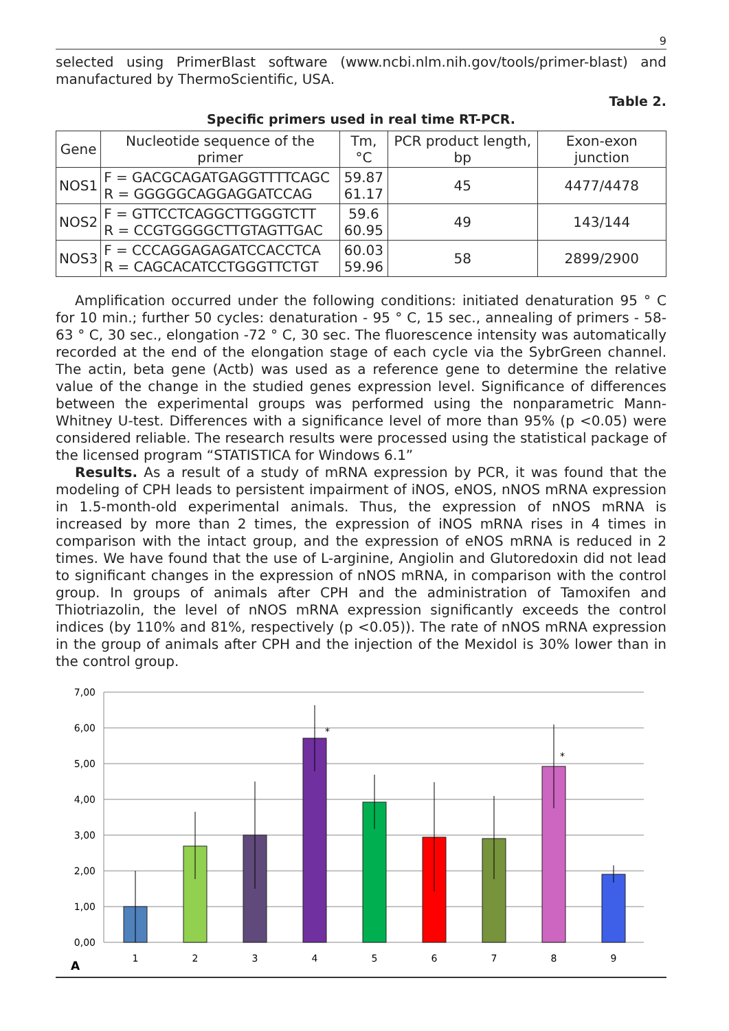9
selected using PrimerBlast software (www.ncbi.nlm.nih.gov/tools/primer-blast) and manufactured by ThermoScientific, USA.
Table 2.
Specific primers used in real time RT-PCR.
| Gene | Nucleotide sequence of the primer | Tm,°C | PCR product length, bp | Exon-exon junction |
| --- | --- | --- | --- | --- |
| NOS1 | F = GACGCAGATGAGGTTTTCAGC R = GGGGGCAGGAGGATCCAG | 59.87 61.17 | 45 | 4477/4478 |
| NOS2 | F = GTTCCTCAGGCTTGGGTCTT R = CCGTGGGGCTTGTAGTTGAC | 59.6 60.95 | 49 | 143/144 |
| NOS3 | F = CCCAGGAGAGATCCACCTCA R = CAGCACATCCTGGGTTCTGT | 60.03 59.96 | 58 | 2899/2900 |
Amplification occurred under the following conditions: initiated denaturation 95 ° C for 10 min.; further 50 cycles: denaturation - 95 ° C, 15 sec., annealing of primers - 58-63 ° C, 30 sec., elongation -72 ° C, 30 sec. The fluorescence intensity was automatically recorded at the end of the elongation stage of each cycle via the SybrGreen channel. The actin, beta gene (Actb) was used as a reference gene to determine the relative value of the change in the studied genes expression level. Significance of differences between the experimental groups was performed using the nonparametric Mann-Whitney U-test. Differences with a significance level of more than 95% (p <0.05) were considered reliable. The research results were processed using the statistical package of the licensed program “STATISTICA for Windows 6.1”
Results. As a result of a study of mRNA expression by PCR, it was found that the modeling of CPH leads to persistent impairment of iNOS, eNOS, nNOS mRNA expression in 1.5-month-old experimental animals. Thus, the expression of nNOS mRNA is increased by more than 2 times, the expression of iNOS mRNA rises in 4 times in comparison with the intact group, and the expression of eNOS mRNA is reduced in 2 times. We have found that the use of L-arginine, Angiolin and Glutoredoxin did not lead to significant changes in the expression of nNOS mRNA, in comparison with the control group. In groups of animals after CPH and the administration of Tamoxifen and Thiotriazolin, the level of nNOS mRNA expression significantly exceeds the control indices (by 110% and 81%, respectively (p <0.05)). The rate of nNOS mRNA expression in the group of animals after CPH and the injection of the Mexidol is 30% lower than in the control group.
7,00
6,00
5,00
4,00
3,00
2,00
1,00
0,00
*
*
1
2
3
4
5
6
7
8
9
A